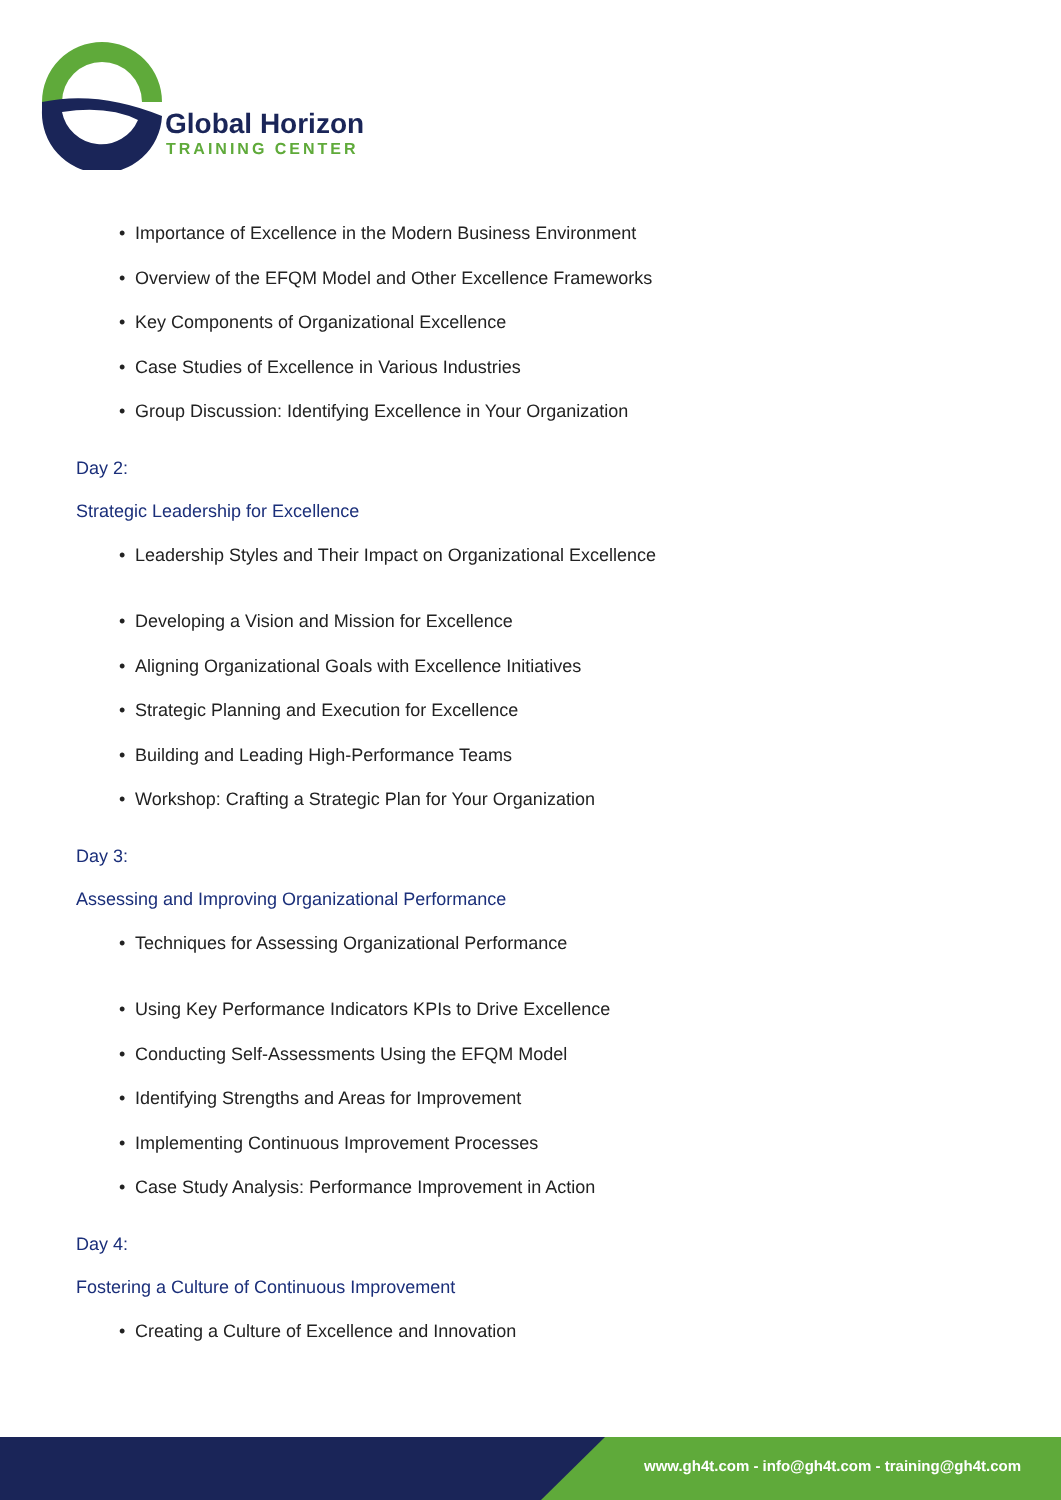Global Horizon
TRAINING CENTER
• Importance of Excellence in the Modern Business Environment
• Overview of the EFQM Model and Other Excellence Frameworks
• Key Components of Organizational Excellence
• Case Studies of Excellence in Various Industries
• Group Discussion: Identifying Excellence in Your Organization
Day 2:
Strategic Leadership for Excellence
• Leadership Styles and Their Impact on Organizational Excellence
• Developing a Vision and Mission for Excellence
• Aligning Organizational Goals with Excellence Initiatives
• Strategic Planning and Execution for Excellence
• Building and Leading High-Performance Teams
• Workshop: Crafting a Strategic Plan for Your Organization
Day 3:
Assessing and Improving Organizational Performance
• Techniques for Assessing Organizational Performance
• Using Key Performance Indicators KPIs to Drive Excellence
• Conducting Self-Assessments Using the EFQM Model
• Identifying Strengths and Areas for Improvement
• Implementing Continuous Improvement Processes
• Case Study Analysis: Performance Improvement in Action
Day 4:
Fostering a Culture of Continuous Improvement
• Creating a Culture of Excellence and Innovation
www.gh4t.com - info@gh4t.com - training@gh4t.com